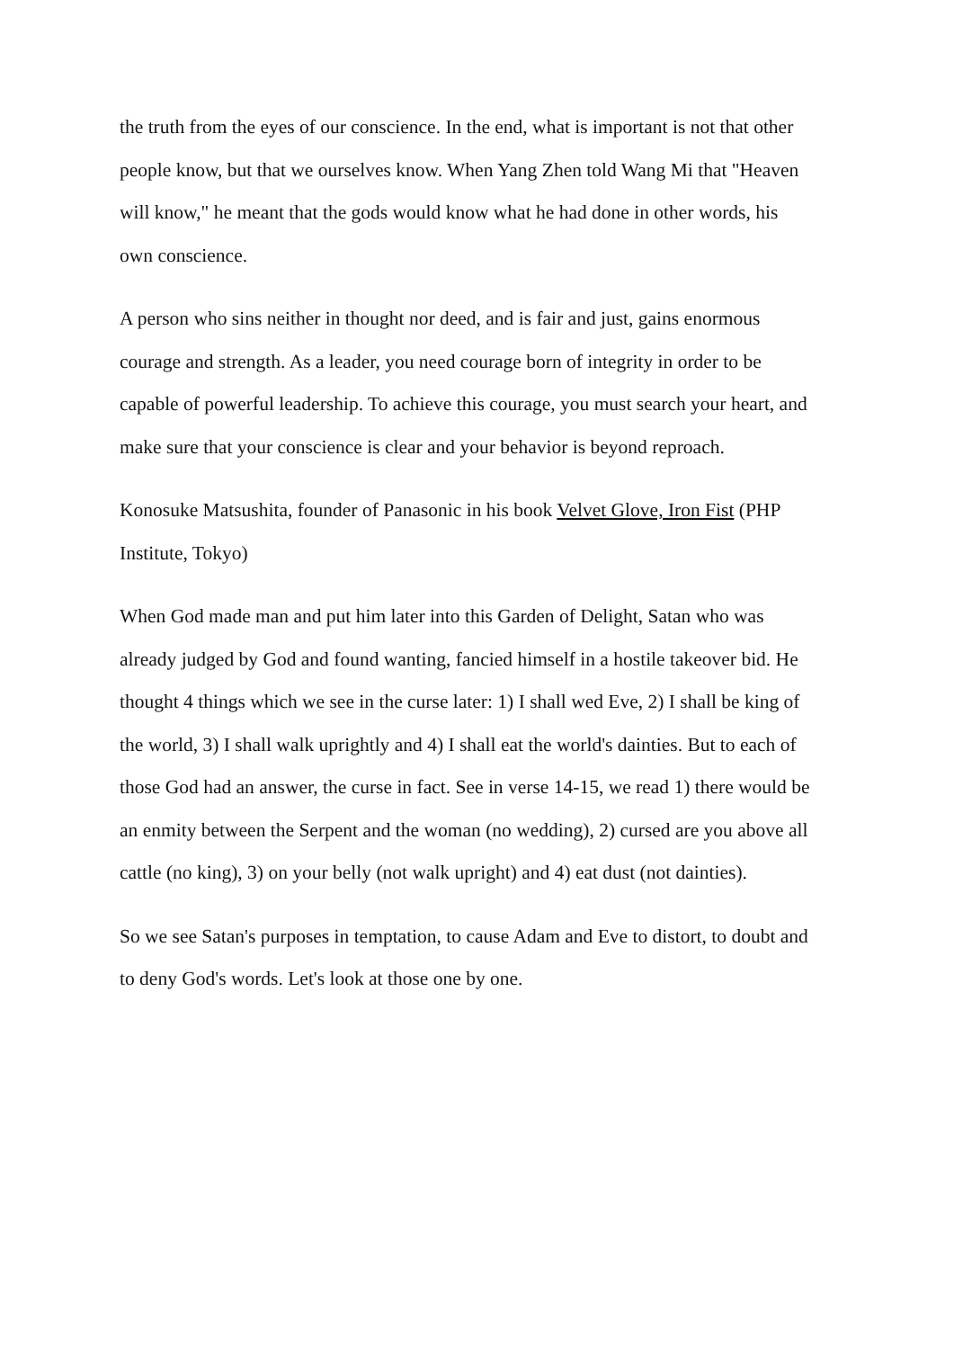the truth from the eyes of our conscience. In the end, what is important is not that other people know, but that we ourselves know. When Yang Zhen told Wang Mi that "Heaven will know," he meant that the gods would know what he had done in other words, his own conscience.
A person who sins neither in thought nor deed, and is fair and just, gains enormous courage and strength. As a leader, you need courage born of integrity in order to be capable of powerful leadership. To achieve this courage, you must search your heart, and make sure that your conscience is clear and your behavior is beyond reproach.
Konosuke Matsushita, founder of Panasonic in his book Velvet Glove, Iron Fist (PHP Institute, Tokyo)
When God made man and put him later into this Garden of Delight, Satan who was already judged by God and found wanting, fancied himself in a hostile takeover bid. He thought 4 things which we see in the curse later: 1) I shall wed Eve, 2) I shall be king of the world, 3) I shall walk uprightly and 4) I shall eat the world's dainties. But to each of those God had an answer, the curse in fact. See in verse 14-15, we read 1) there would be an enmity between the Serpent and the woman (no wedding), 2) cursed are you above all cattle (no king), 3) on your belly (not walk upright) and 4) eat dust (not dainties).
So we see Satan's purposes in temptation, to cause Adam and Eve to distort, to doubt and to deny God's words. Let's look at those one by one.